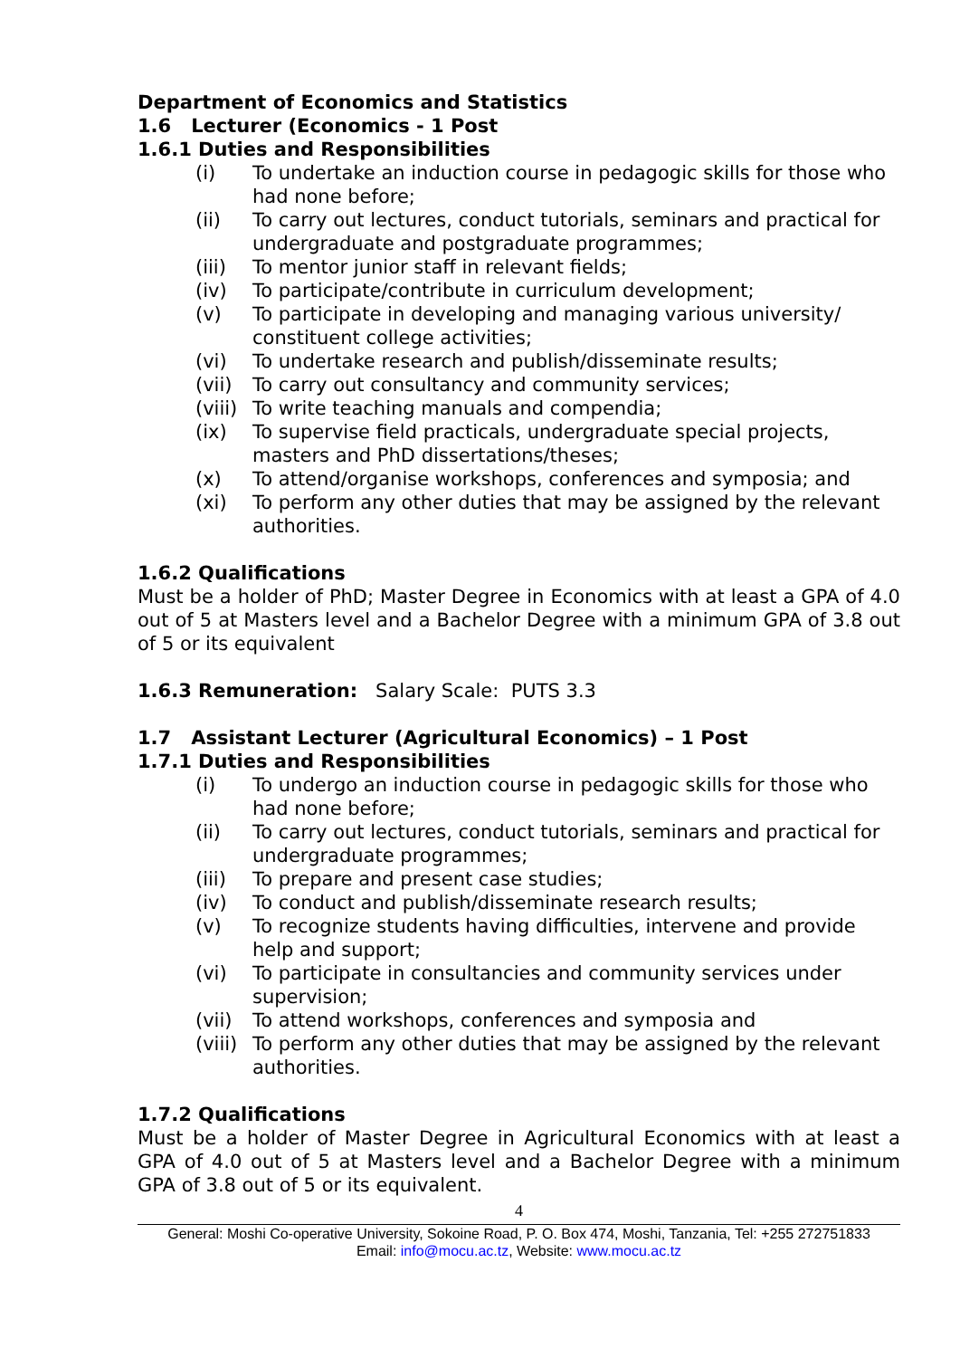Department of Economics and Statistics
1.6 Lecturer (Economics - 1 Post
1.6.1 Duties and Responsibilities
(i) To undertake an induction course in pedagogic skills for those who had none before;
(ii) To carry out lectures, conduct tutorials, seminars and practical for undergraduate and postgraduate programmes;
(iii) To mentor junior staff in relevant fields;
(iv) To participate/contribute in curriculum development;
(v) To participate in developing and managing various university/ constituent college activities;
(vi) To undertake research and publish/disseminate results;
(vii) To carry out consultancy and community services;
(viii) To write teaching manuals and compendia;
(ix) To supervise field practicals, undergraduate special projects, masters and PhD dissertations/theses;
(x) To attend/organise workshops, conferences and symposia; and
(xi) To perform any other duties that may be assigned by the relevant authorities.
1.6.2 Qualifications
Must be a holder of PhD; Master Degree in Economics with at least a GPA of 4.0 out of 5 at Masters level and a Bachelor Degree with a minimum GPA of 3.8 out of 5 or its equivalent
1.6.3 Remuneration: Salary Scale: PUTS 3.3
1.7 Assistant Lecturer (Agricultural Economics) – 1 Post
1.7.1 Duties and Responsibilities
(i) To undergo an induction course in pedagogic skills for those who had none before;
(ii) To carry out lectures, conduct tutorials, seminars and practical for undergraduate programmes;
(iii) To prepare and present case studies;
(iv) To conduct and publish/disseminate research results;
(v) To recognize students having difficulties, intervene and provide help and support;
(vi) To participate in consultancies and community services under supervision;
(vii) To attend workshops, conferences and symposia and
(viii) To perform any other duties that may be assigned by the relevant authorities.
1.7.2 Qualifications
Must be a holder of Master Degree in Agricultural Economics with at least a GPA of 4.0 out of 5 at Masters level and a Bachelor Degree with a minimum GPA of 3.8 out of 5 or its equivalent.
4
General: Moshi Co-operative University, Sokoine Road, P. O. Box 474, Moshi, Tanzania, Tel: +255 272751833
Email: info@mocu.ac.tz, Website: www.mocu.ac.tz